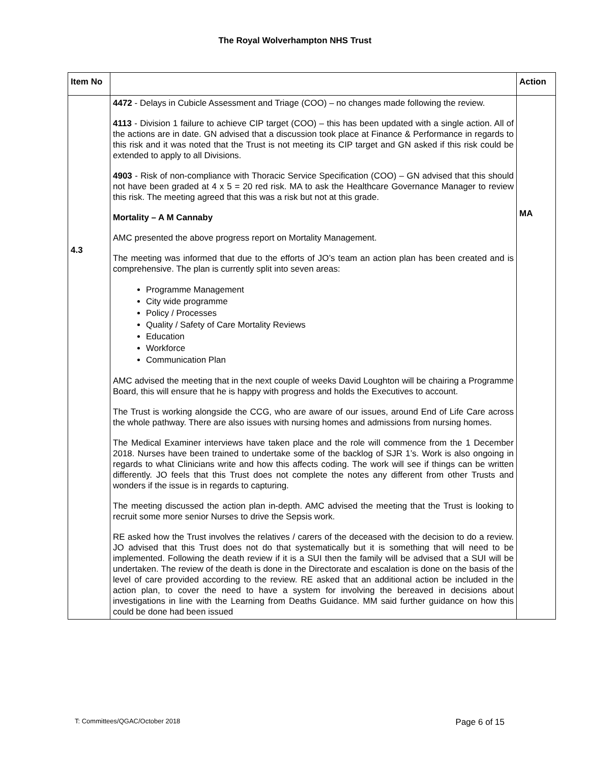The Royal Wolverhampton NHS Trust
| Item No | | Action |
| --- | --- | --- |
| 4.3 | 4472 - Delays in Cubicle Assessment and Triage (COO) – no changes made following the review. 4113 - Division 1 failure to achieve CIP target (COO) – this has been updated with a single action. All of the actions are in date. GN advised that a discussion took place at Finance & Performance in regards to this risk and it was noted that the Trust is not meeting its CIP target and GN asked if this risk could be extended to apply to all Divisions. 4903 - Risk of non-compliance with Thoracic Service Specification (COO) – GN advised that this should not have been graded at 4 x 5 = 20 red risk. MA to ask the Healthcare Governance Manager to review this risk. The meeting agreed that this was a risk but not at this grade. Mortality – A M Cannaby AMC presented the above progress report on Mortality Management. The meeting was informed that due to the efforts of JO’s team an action plan has been created and is comprehensive. The plan is currently split into seven areas: Programme Management City wide programme Policy / Processes Quality / Safety of Care Mortality Reviews Education Workforce Communication Plan AMC advised the meeting that in the next couple of weeks David Loughton will be chairing a Programme Board, this will ensure that he is happy with progress and holds the Executives to account. The Trust is working alongside the CCG, who are aware of our issues, around End of Life Care across the whole pathway. There are also issues with nursing homes and admissions from nursing homes. The Medical Examiner interviews have taken place and the role will commence from the 1 December 2018. Nurses have been trained to undertake some of the backlog of SJR 1’s. Work is also ongoing in regards to what Clinicians write and how this affects coding. The work will see if things can be written differently. JO feels that this Trust does not complete the notes any different from other Trusts and wonders if the issue is in regards to capturing. The meeting discussed the action plan in-depth. AMC advised the meeting that the Trust is looking to recruit some more senior Nurses to drive the Sepsis work. RE asked how the Trust involves the relatives / carers of the deceased with the decision to do a review. JO advised that this Trust does not do that systematically but it is something that will need to be implemented. Following the death review if it is a SUI then the family will be advised that a SUI will be undertaken. The review of the death is done in the Directorate and escalation is done on the basis of the level of care provided according to the review. RE asked that an additional action be included in the action plan, to cover the need to have a system for involving the bereaved in decisions about investigations in line with the Learning from Deaths Guidance. MM said further guidance on how this could be done had been issued | MA |
T: Committees/QGAC/October 2018 Page 6 of 15